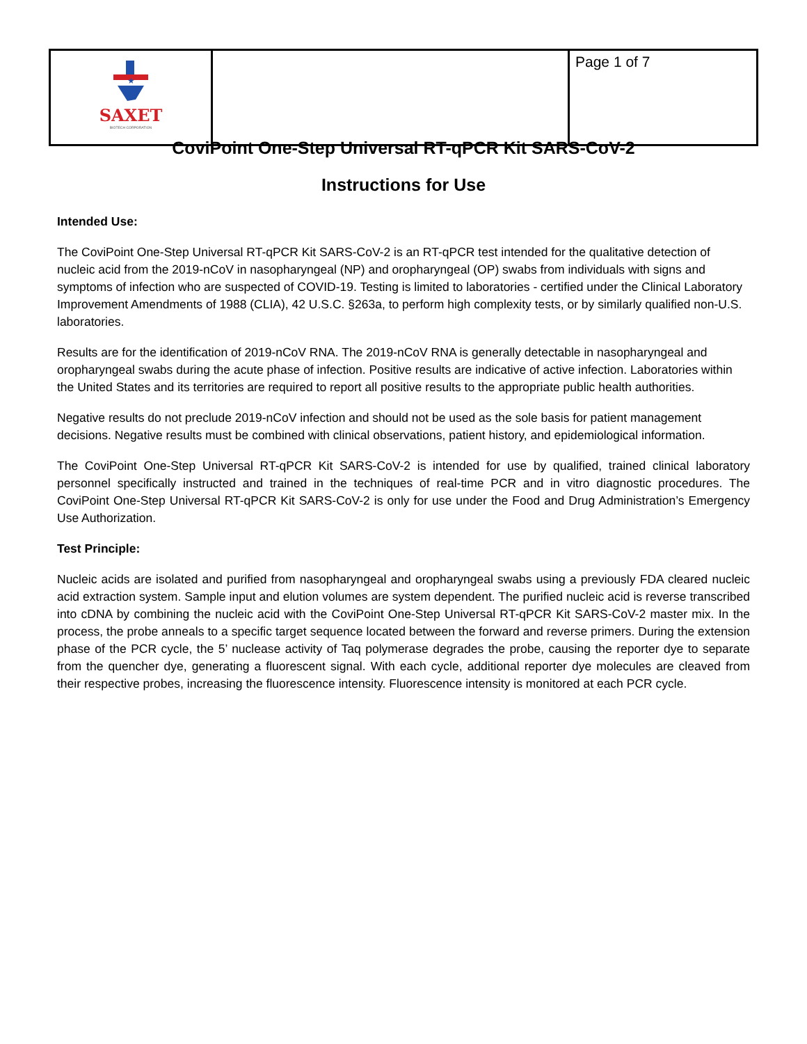| ★ SAXET BIOTECH CORPORATION | | Page 1 of 7 |
CoviPoint One-Step Universal RT-qPCR Kit SARS-CoV-2
Instructions for Use
Intended Use:
The CoviPoint One-Step Universal RT-qPCR Kit SARS-CoV-2 is an RT-qPCR test intended for the qualitative detection of nucleic acid from the 2019-nCoV in nasopharyngeal (NP) and oropharyngeal (OP) swabs from individuals with signs and symptoms of infection who are suspected of COVID-19. Testing is limited to laboratories - certified under the Clinical Laboratory Improvement Amendments of 1988 (CLIA), 42 U.S.C. §263a, to perform high complexity tests, or by similarly qualified non-U.S. laboratories.
Results are for the identification of 2019-nCoV RNA. The 2019-nCoV RNA is generally detectable in nasopharyngeal and oropharyngeal swabs during the acute phase of infection. Positive results are indicative of active infection. Laboratories within the United States and its territories are required to report all positive results to the appropriate public health authorities.
Negative results do not preclude 2019-nCoV infection and should not be used as the sole basis for patient management decisions. Negative results must be combined with clinical observations, patient history, and epidemiological information.
The CoviPoint One-Step Universal RT-qPCR Kit SARS-CoV-2 is intended for use by qualified, trained clinical laboratory personnel specifically instructed and trained in the techniques of real-time PCR and in vitro diagnostic procedures. The CoviPoint One-Step Universal RT-qPCR Kit SARS-CoV-2 is only for use under the Food and Drug Administration’s Emergency Use Authorization.
Test Principle:
Nucleic acids are isolated and purified from nasopharyngeal and oropharyngeal swabs using a previously FDA cleared nucleic acid extraction system. Sample input and elution volumes are system dependent. The purified nucleic acid is reverse transcribed into cDNA by combining the nucleic acid with the CoviPoint One-Step Universal RT-qPCR Kit SARS-CoV-2 master mix. In the process, the probe anneals to a specific target sequence located between the forward and reverse primers. During the extension phase of the PCR cycle, the 5’ nuclease activity of Taq polymerase degrades the probe, causing the reporter dye to separate from the quencher dye, generating a fluorescent signal. With each cycle, additional reporter dye molecules are cleaved from their respective probes, increasing the fluorescence intensity. Fluorescence intensity is monitored at each PCR cycle.